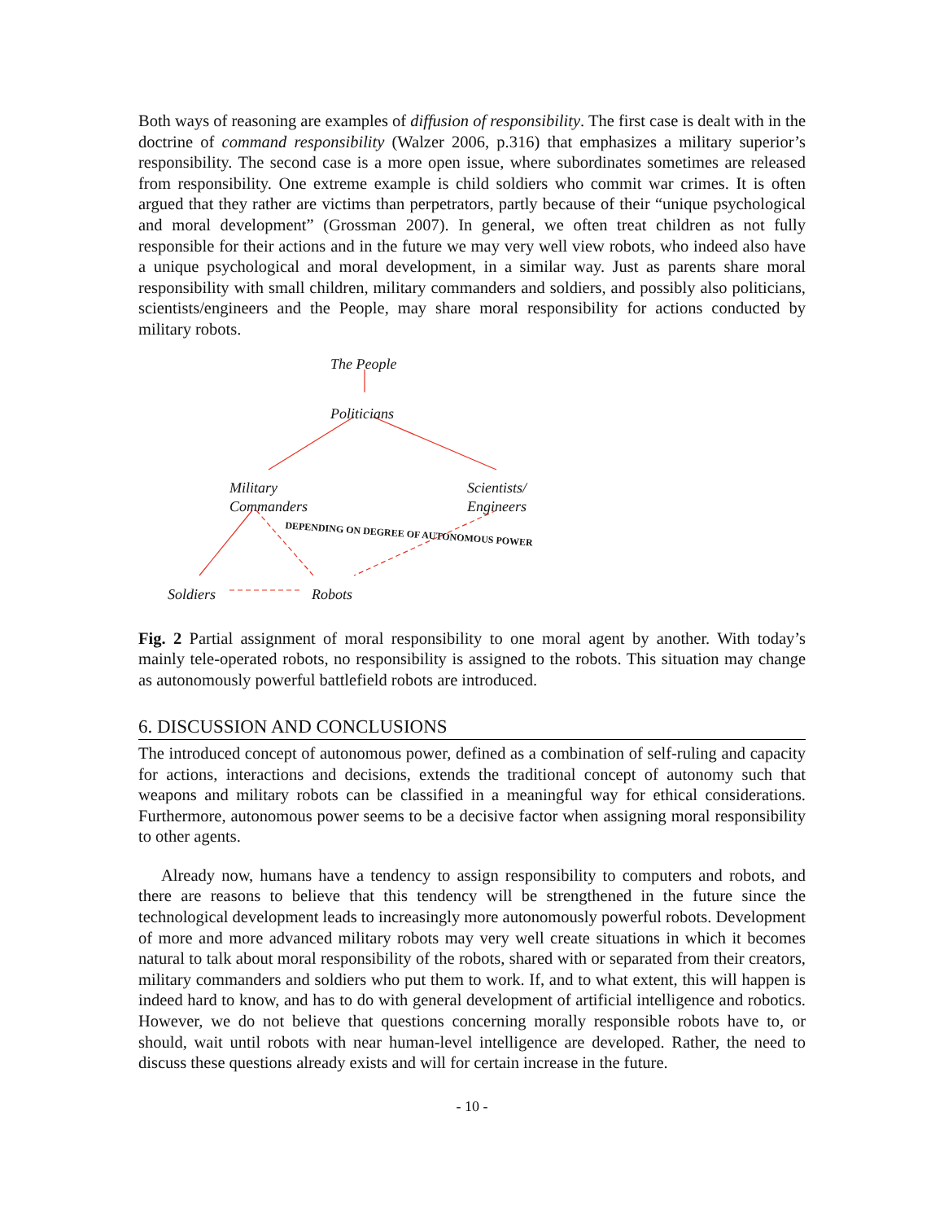Both ways of reasoning are examples of diffusion of responsibility. The first case is dealt with in the doctrine of command responsibility (Walzer 2006, p.316) that emphasizes a military superior’s responsibility. The second case is a more open issue, where subordinates sometimes are released from responsibility. One extreme example is child soldiers who commit war crimes. It is often argued that they rather are victims than perpetrators, partly because of their “unique psychological and moral development” (Grossman 2007). In general, we often treat children as not fully responsible for their actions and in the future we may very well view robots, who indeed also have a unique psychological and moral development, in a similar way. Just as parents share moral responsibility with small children, military commanders and soldiers, and possibly also politicians, scientists/engineers and the People, may share moral responsibility for actions conducted by military robots.
The People
Politicians
Military
Commanders
Scientists/
Engineers
Soldiers Robots
DEPENDING ON DEGREE OF AUTONOMOUS POWER
Fig. 2 Partial assignment of moral responsibility to one moral agent by another. With today’s mainly tele-operated robots, no responsibility is assigned to the robots. This situation may change as autonomously powerful battlefield robots are introduced.
6. DISCUSSION AND CONCLUSIONS
The introduced concept of autonomous power, defined as a combination of self-ruling and capacity for actions, interactions and decisions, extends the traditional concept of autonomy such that weapons and military robots can be classified in a meaningful way for ethical considerations. Furthermore, autonomous power seems to be a decisive factor when assigning moral responsibility to other agents.
Already now, humans have a tendency to assign responsibility to computers and robots, and there are reasons to believe that this tendency will be strengthened in the future since the technological development leads to increasingly more autonomously powerful robots. Development of more and more advanced military robots may very well create situations in which it becomes natural to talk about moral responsibility of the robots, shared with or separated from their creators, military commanders and soldiers who put them to work. If, and to what extent, this will happen is indeed hard to know, and has to do with general development of artificial intelligence and robotics. However, we do not believe that questions concerning morally responsible robots have to, or should, wait until robots with near human-level intelligence are developed. Rather, the need to discuss these questions already exists and will for certain increase in the future.
- 10 -